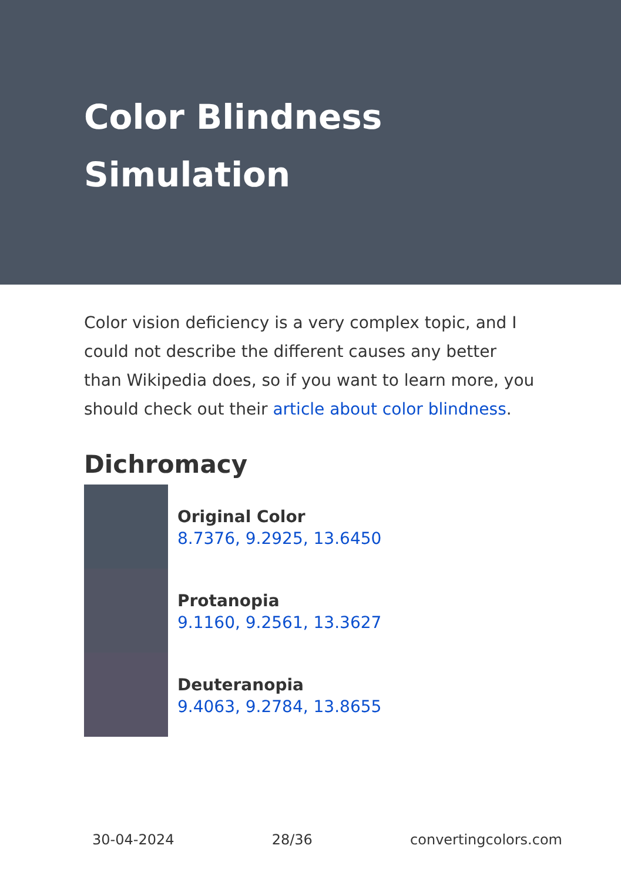Color Blindness Simulation
Color vision deficiency is a very complex topic, and I could not describe the different causes any better than Wikipedia does, so if you want to learn more, you should check out their article about color blindness.
Dichromacy
Original Color
8.7376, 9.2925, 13.6450
Protanopia
9.1160, 9.2561, 13.3627
Deuteranopia
9.4063, 9.2784, 13.8655
30-04-2024 28/36 convertingcolors.com